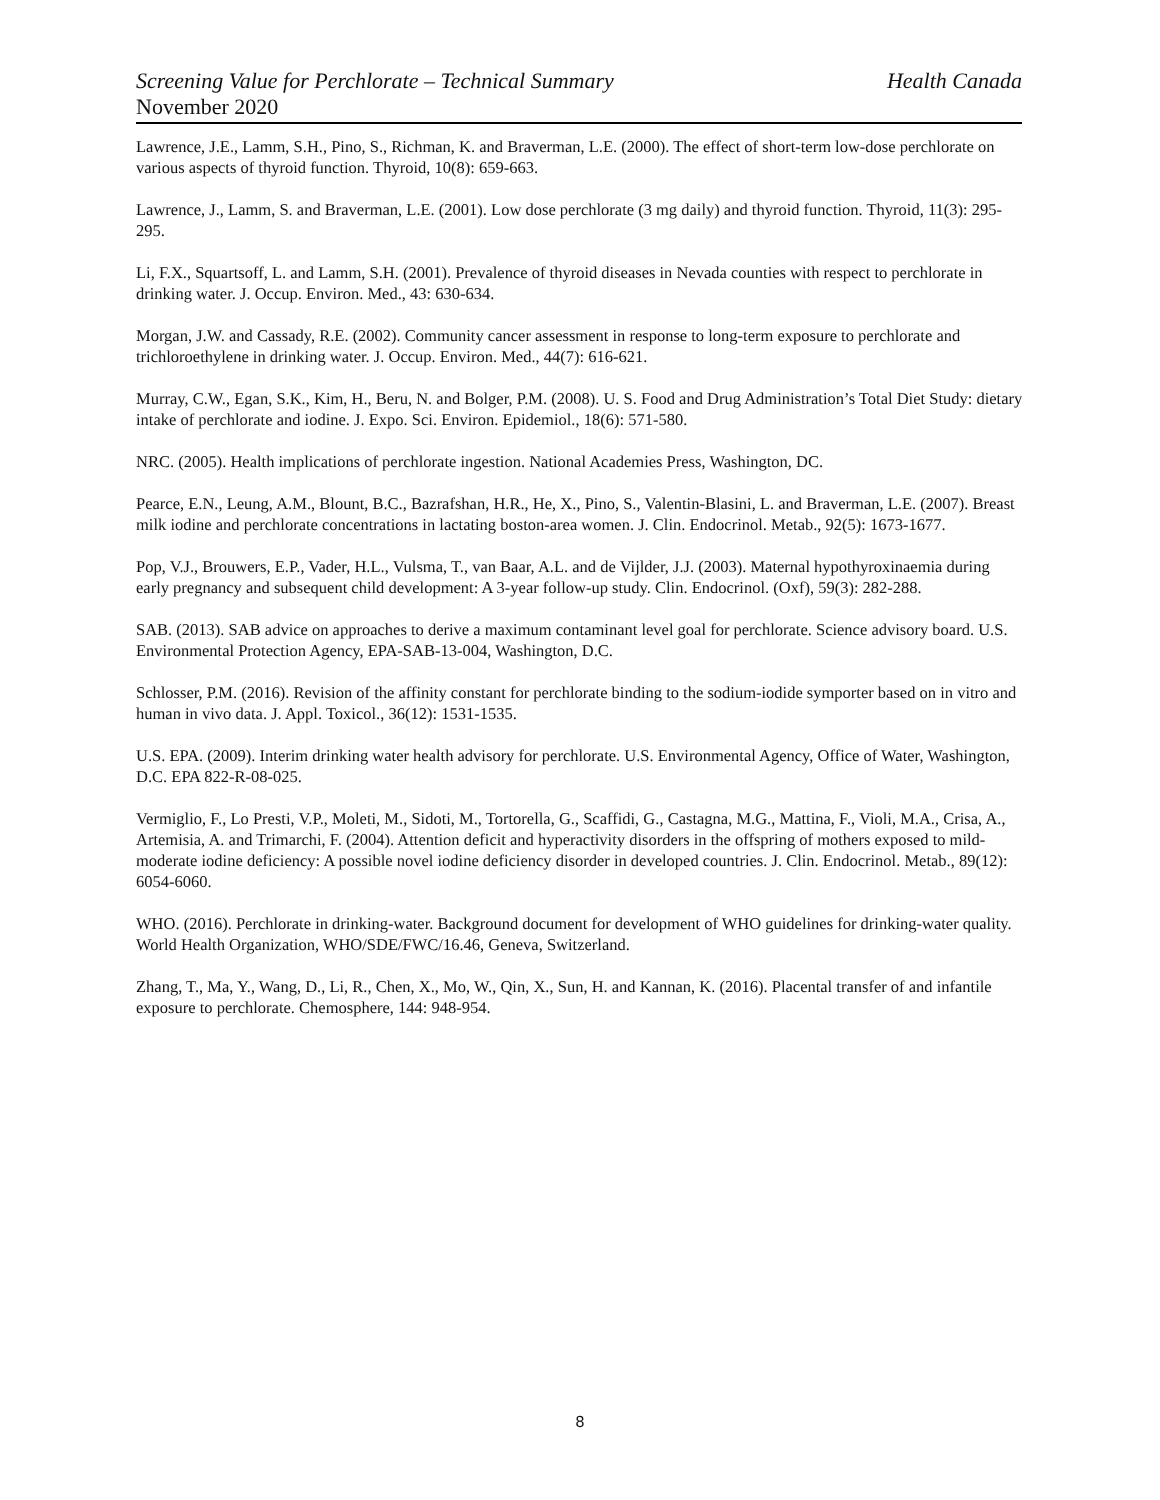Screening Value for Perchlorate – Technical Summary Health Canada
November 2020
Lawrence, J.E., Lamm, S.H., Pino, S., Richman, K. and Braverman, L.E. (2000). The effect of short-term low-dose perchlorate on various aspects of thyroid function. Thyroid, 10(8): 659-663.
Lawrence, J., Lamm, S. and Braverman, L.E. (2001). Low dose perchlorate (3 mg daily) and thyroid function. Thyroid, 11(3): 295-295.
Li, F.X., Squartsoff, L. and Lamm, S.H. (2001). Prevalence of thyroid diseases in Nevada counties with respect to perchlorate in drinking water. J. Occup. Environ. Med., 43: 630-634.
Morgan, J.W. and Cassady, R.E. (2002). Community cancer assessment in response to long-term exposure to perchlorate and trichloroethylene in drinking water. J. Occup. Environ. Med., 44(7): 616-621.
Murray, C.W., Egan, S.K., Kim, H., Beru, N. and Bolger, P.M. (2008). U. S. Food and Drug Administration’s Total Diet Study: dietary intake of perchlorate and iodine. J. Expo. Sci. Environ. Epidemiol., 18(6): 571-580.
NRC. (2005). Health implications of perchlorate ingestion. National Academies Press, Washington, DC.
Pearce, E.N., Leung, A.M., Blount, B.C., Bazrafshan, H.R., He, X., Pino, S., Valentin-Blasini, L. and Braverman, L.E. (2007). Breast milk iodine and perchlorate concentrations in lactating boston-area women. J. Clin. Endocrinol. Metab., 92(5): 1673-1677.
Pop, V.J., Brouwers, E.P., Vader, H.L., Vulsma, T., van Baar, A.L. and de Vijlder, J.J. (2003). Maternal hypothyroxinaemia during early pregnancy and subsequent child development: A 3-year follow-up study. Clin. Endocrinol. (Oxf), 59(3): 282-288.
SAB. (2013). SAB advice on approaches to derive a maximum contaminant level goal for perchlorate. Science advisory board. U.S. Environmental Protection Agency, EPA-SAB-13-004, Washington, D.C.
Schlosser, P.M. (2016). Revision of the affinity constant for perchlorate binding to the sodium-iodide symporter based on in vitro and human in vivo data. J. Appl. Toxicol., 36(12): 1531-1535.
U.S. EPA. (2009). Interim drinking water health advisory for perchlorate. U.S. Environmental Agency, Office of Water, Washington, D.C. EPA 822-R-08-025.
Vermiglio, F., Lo Presti, V.P., Moleti, M., Sidoti, M., Tortorella, G., Scaffidi, G., Castagna, M.G., Mattina, F., Violi, M.A., Crisa, A., Artemisia, A. and Trimarchi, F. (2004). Attention deficit and hyperactivity disorders in the offspring of mothers exposed to mild-moderate iodine deficiency: A possible novel iodine deficiency disorder in developed countries. J. Clin. Endocrinol. Metab., 89(12): 6054-6060.
WHO. (2016). Perchlorate in drinking-water. Background document for development of WHO guidelines for drinking-water quality. World Health Organization, WHO/SDE/FWC/16.46, Geneva, Switzerland.
Zhang, T., Ma, Y., Wang, D., Li, R., Chen, X., Mo, W., Qin, X., Sun, H. and Kannan, K. (2016). Placental transfer of and infantile exposure to perchlorate. Chemosphere, 144: 948-954.
8